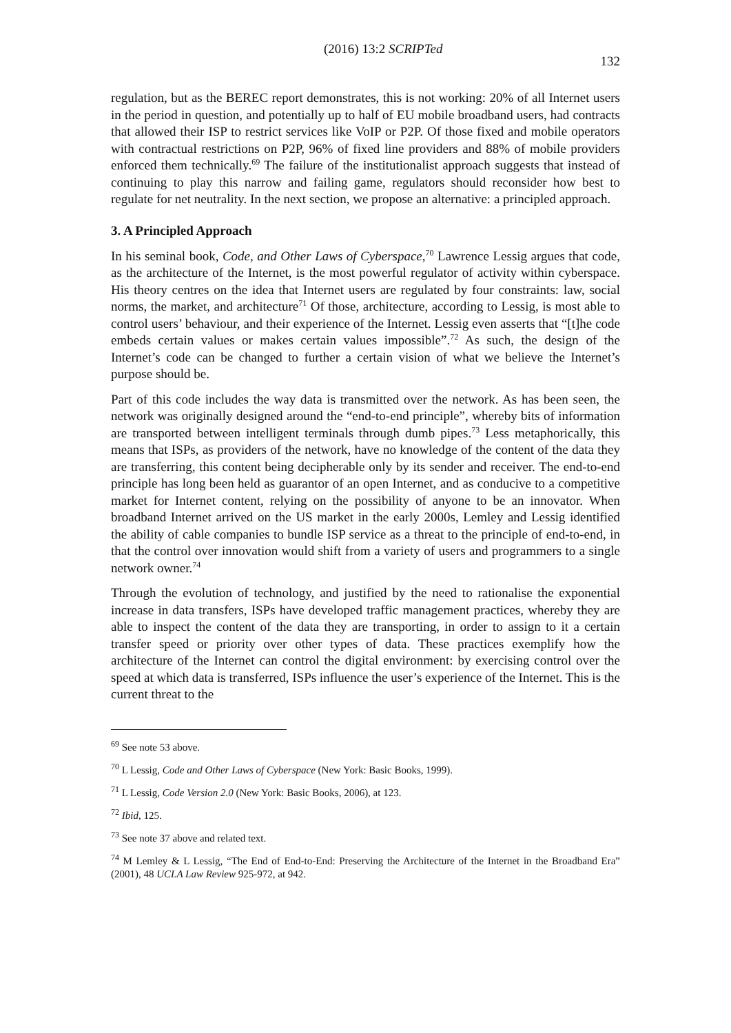(2016) 13:2 SCRIPTed 132
regulation, but as the BEREC report demonstrates, this is not working: 20% of all Internet users in the period in question, and potentially up to half of EU mobile broadband users, had contracts that allowed their ISP to restrict services like VoIP or P2P. Of those fixed and mobile operators with contractual restrictions on P2P, 96% of fixed line providers and 88% of mobile providers enforced them technically.<sup>69</sup> The failure of the institutionalist approach suggests that instead of continuing to play this narrow and failing game, regulators should reconsider how best to regulate for net neutrality. In the next section, we propose an alternative: a principled approach.
3. A Principled Approach
In his seminal book, Code, and Other Laws of Cyberspace,<sup>70</sup> Lawrence Lessig argues that code, as the architecture of the Internet, is the most powerful regulator of activity within cyberspace. His theory centres on the idea that Internet users are regulated by four constraints: law, social norms, the market, and architecture<sup>71</sup> Of those, architecture, according to Lessig, is most able to control users’ behaviour, and their experience of the Internet. Lessig even asserts that “[t]he code embeds certain values or makes certain values impossible”.<sup>72</sup> As such, the design of the Internet’s code can be changed to further a certain vision of what we believe the Internet’s purpose should be.
Part of this code includes the way data is transmitted over the network. As has been seen, the network was originally designed around the “end-to-end principle”, whereby bits of information are transported between intelligent terminals through dumb pipes.<sup>73</sup> Less metaphorically, this means that ISPs, as providers of the network, have no knowledge of the content of the data they are transferring, this content being decipherable only by its sender and receiver. The end-to-end principle has long been held as guarantor of an open Internet, and as conducive to a competitive market for Internet content, relying on the possibility of anyone to be an innovator. When broadband Internet arrived on the US market in the early 2000s, Lemley and Lessig identified the ability of cable companies to bundle ISP service as a threat to the principle of end-to-end, in that the control over innovation would shift from a variety of users and programmers to a single network owner.<sup>74</sup>
Through the evolution of technology, and justified by the need to rationalise the exponential increase in data transfers, ISPs have developed traffic management practices, whereby they are able to inspect the content of the data they are transporting, in order to assign to it a certain transfer speed or priority over other types of data. These practices exemplify how the architecture of the Internet can control the digital environment: by exercising control over the speed at which data is transferred, ISPs influence the user’s experience of the Internet. This is the current threat to the
<sup>69</sup> See note 53 above.
<sup>70</sup> L Lessig, Code and Other Laws of Cyberspace (New York: Basic Books, 1999).
<sup>71</sup> L Lessig, Code Version 2.0 (New York: Basic Books, 2006), at 123.
<sup>72</sup> Ibid, 125.
<sup>73</sup> See note 37 above and related text.
<sup>74</sup> M Lemley & L Lessig, “The End of End-to-End: Preserving the Architecture of the Internet in the Broadband Era” (2001), 48 UCLA Law Review 925-972, at 942.